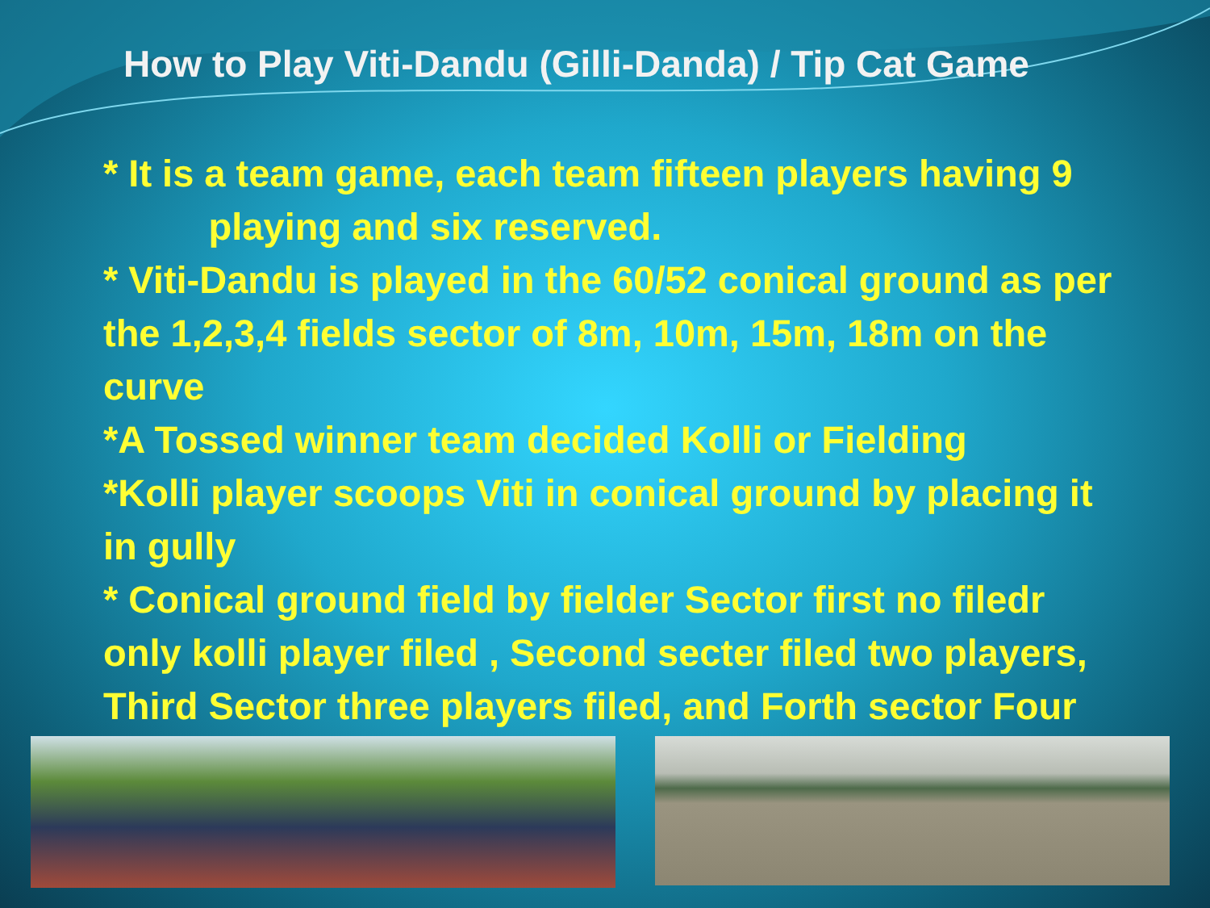How to Play Viti-Dandu (Gilli-Danda) / Tip Cat Game
* It is a team game, each team fifteen players having 9
playing and six reserved.
* Viti-Dandu is played in the 60/52 conical ground as per the 1,2,3,4 fields sector of 8m, 10m, 15m, 18m on the curve
*A Tossed winner team decided Kolli or Fielding
*Kolli player scoops Viti in conical ground by placing it in gully
* Conical ground field by fielder Sector first no filedr only kolli player filed , Second secter filed two players, Third Sector three players filed, and Forth sector Four